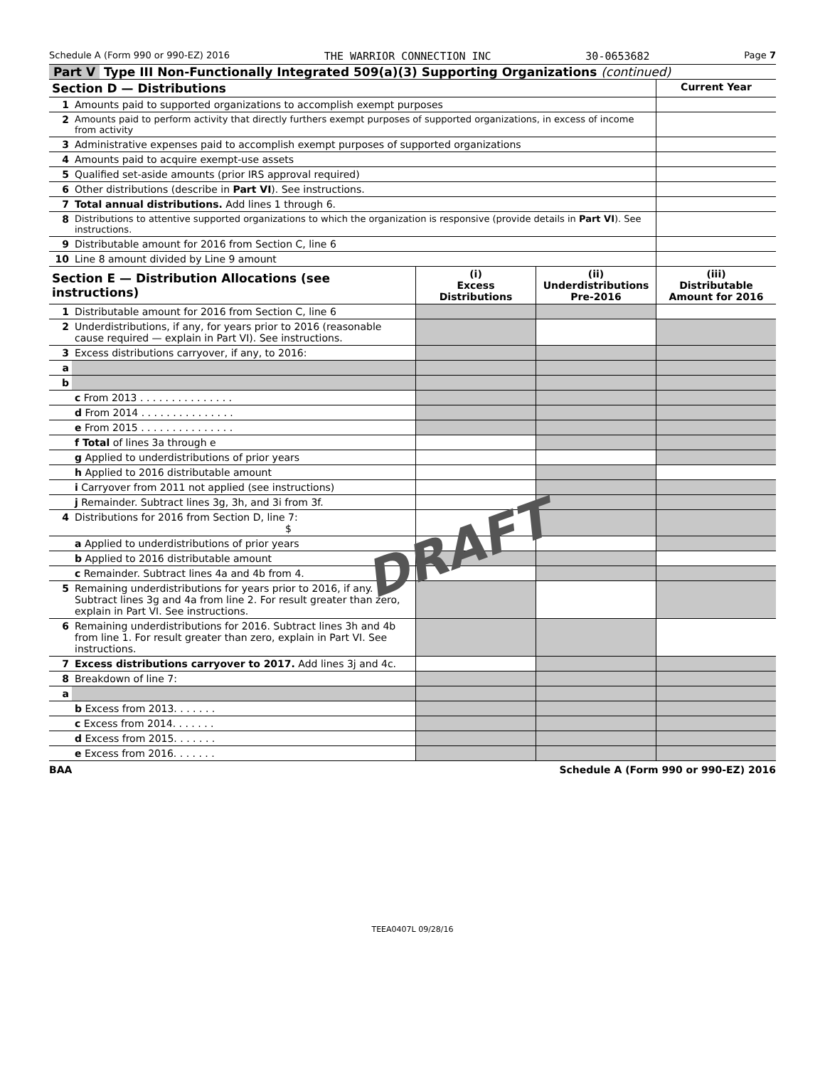Schedule A (Form 990 or 990-EZ) 2016 THE WARRIOR CONNECTION INC 30-0653682 Page 7
Part V Type III Non-Functionally Integrated 509(a)(3) Supporting Organizations (continued)
| Section D — Distributions | | Current Year |
| 1 | Amounts paid to supported organizations to accomplish exempt purposes | |
| 2 | Amounts paid to perform activity that directly furthers exempt purposes of supported organizations, in excess of income from activity | |
| 3 | Administrative expenses paid to accomplish exempt purposes of supported organizations | |
| 4 | Amounts paid to acquire exempt-use assets | |
| 5 | Qualified set-aside amounts (prior IRS approval required) | |
| 6 | Other distributions (describe in Part VI ). See instructions. | |
| 7 | Total annual distributions. Add lines 1 through 6. | |
| 8 | Distributions to attentive supported organizations to which the organization is responsive (provide details in Part VI ). See instructions. | |
| 9 | Distributable amount for 2016 from Section C, line 6 | |
| 10 | Line 8 amount divided by Line 9 amount | |
| Section E — Distribution Allocations (see instructions) | | (i) Excess Distributions | (ii) Underdistributions Pre-2016 | (iii) Distributable Amount for 2016 |
| --- | --- | --- | --- | --- |
| 1 | Distributable amount for 2016 from Section C, line 6 | | | |
| 2 | Underdistributions, if any, for years prior to 2016 (reasonable cause required — explain in Part VI). See instructions. | | | |
| 3 | Excess distributions carryover, if any, to 2016: | | | |
| a | | | | |
| b | | | | |
| | c From 2013 . . . . . . . . . . . . . . . | | | |
| | d From 2014 . . . . . . . . . . . . . . . | | | |
| | e From 2015 . . . . . . . . . . . . . . . | | | |
| | f Total of lines 3a through e | | | |
| | g Applied to underdistributions of prior years | | | |
| | h Applied to 2016 distributable amount | | | |
| | i Carryover from 2011 not applied (see instructions) | | | |
| | j Remainder. Subtract lines 3g, 3h, and 3i from 3f. | | | |
| 4 | Distributions for 2016 from Section D, line 7: $ | | | |
| | a Applied to underdistributions of prior years | | | |
| | b Applied to 2016 distributable amount | | | |
| | c Remainder. Subtract lines 4a and 4b from 4. | | | |
| 5 | Remaining underdistributions for years prior to 2016, if any. Subtract lines 3g and 4a from line 2. For result greater than zero, explain in Part VI. See instructions. | | | |
| 6 | Remaining underdistributions for 2016. Subtract lines 3h and 4b from line 1. For result greater than zero, explain in Part VI. See instructions. | | | |
| 7 | Excess distributions carryover to 2017. Add lines 3j and 4c. | | | |
| 8 | Breakdown of line 7: | | | |
| a | | | | |
| | b Excess from 2013. . . . . . . | | | |
| | c Excess from 2014. . . . . . . | | | |
| | d Excess from 2015. . . . . . . | | | |
| | e Excess from 2016. . . . . . . | | | |
BAA Schedule A (Form 990 or 990-EZ) 2016
DRAFT
TEEA0407L 09/28/16